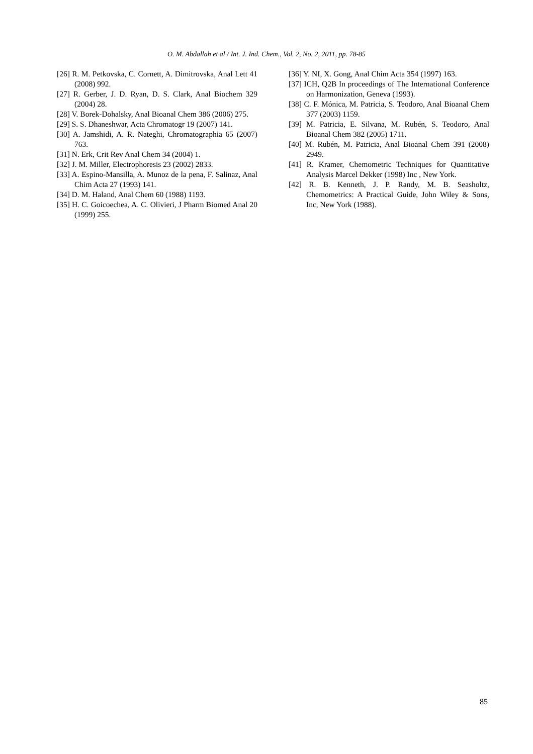O. M. Abdallah et al / Int. J. Ind. Chem., Vol. 2, No. 2, 2011, pp. 78-85
[26] R. M. Petkovska, C. Cornett, A. Dimitrovska, Anal Lett 41 (2008) 992.
[27] R. Gerber, J. D. Ryan, D. S. Clark, Anal Biochem 329 (2004) 28.
[28] V. Borek-Dohalsky, Anal Bioanal Chem 386 (2006) 275.
[29] S. S. Dhaneshwar, Acta Chromatogr 19 (2007) 141.
[30] A. Jamshidi, A. R. Nateghi, Chromatographia 65 (2007) 763.
[31] N. Erk, Crit Rev Anal Chem 34 (2004) 1.
[32] J. M. Miller, Electrophoresis 23 (2002) 2833.
[33] A. Espino-Mansilla, A. Munoz de la pena, F. Salinaz, Anal Chim Acta 27 (1993) 141.
[34] D. M. Haland, Anal Chem 60 (1988) 1193.
[35] H. C. Goicoechea, A. C. Olivieri, J Pharm Biomed Anal 20 (1999) 255.
[36] Y. NI, X. Gong, Anal Chim Acta 354 (1997) 163.
[37] ICH, Q2B In proceedings of The International Conference on Harmonization, Geneva (1993).
[38] C. F. Mónica, M. Patricia, S. Teodoro, Anal Bioanal Chem 377 (2003) 1159.
[39] M. Patricia, E. Silvana, M. Rubén, S. Teodoro, Anal Bioanal Chem 382 (2005) 1711.
[40] M. Rubén, M. Patricia, Anal Bioanal Chem 391 (2008) 2949.
[41] R. Kramer, Chemometric Techniques for Quantitative Analysis Marcel Dekker (1998) Inc , New York.
[42] R. B. Kenneth, J. P. Randy, M. B. Seasholtz, Chemometrics: A Practical Guide, John Wiley & Sons, Inc, New York (1988).
85